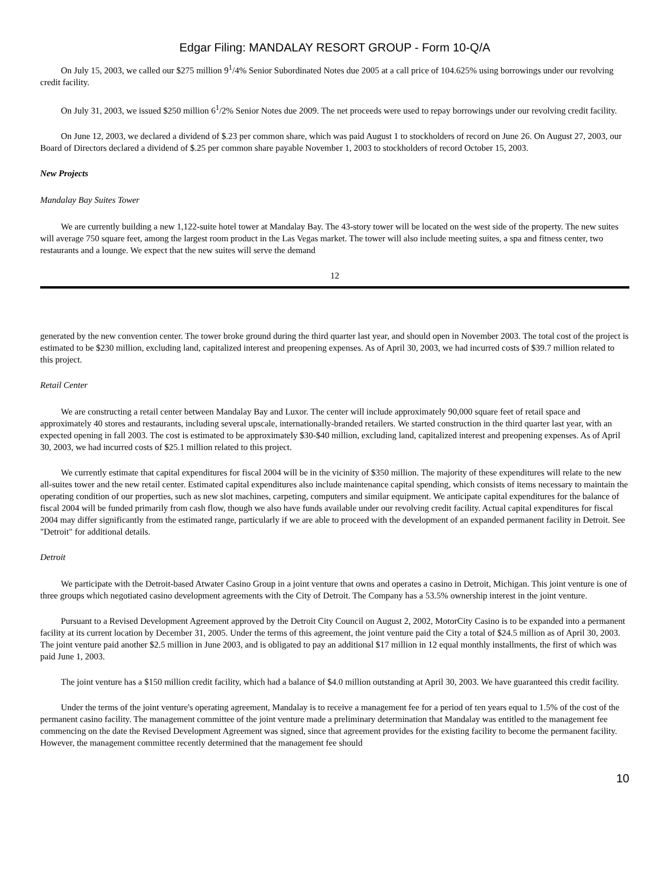Edgar Filing: MANDALAY RESORT GROUP - Form 10-Q/A
On July 15, 2003, we called our $275 million 9<sup>1</sup>/4% Senior Subordinated Notes due 2005 at a call price of 104.625% using borrowings under our revolving credit facility.
On July 31, 2003, we issued $250 million 6<sup>1</sup>/2% Senior Notes due 2009. The net proceeds were used to repay borrowings under our revolving credit facility.
On June 12, 2003, we declared a dividend of $.23 per common share, which was paid August 1 to stockholders of record on June 26. On August 27, 2003, our Board of Directors declared a dividend of $.25 per common share payable November 1, 2003 to stockholders of record October 15, 2003.
New Projects
Mandalay Bay Suites Tower
We are currently building a new 1,122-suite hotel tower at Mandalay Bay. The 43-story tower will be located on the west side of the property. The new suites will average 750 square feet, among the largest room product in the Las Vegas market. The tower will also include meeting suites, a spa and fitness center, two restaurants and a lounge. We expect that the new suites will serve the demand
12
generated by the new convention center. The tower broke ground during the third quarter last year, and should open in November 2003. The total cost of the project is estimated to be $230 million, excluding land, capitalized interest and preopening expenses. As of April 30, 2003, we had incurred costs of $39.7 million related to this project.
Retail Center
We are constructing a retail center between Mandalay Bay and Luxor. The center will include approximately 90,000 square feet of retail space and approximately 40 stores and restaurants, including several upscale, internationally-branded retailers. We started construction in the third quarter last year, with an expected opening in fall 2003. The cost is estimated to be approximately $30-$40 million, excluding land, capitalized interest and preopening expenses. As of April 30, 2003, we had incurred costs of $25.1 million related to this project.
We currently estimate that capital expenditures for fiscal 2004 will be in the vicinity of $350 million. The majority of these expenditures will relate to the new all-suites tower and the new retail center. Estimated capital expenditures also include maintenance capital spending, which consists of items necessary to maintain the operating condition of our properties, such as new slot machines, carpeting, computers and similar equipment. We anticipate capital expenditures for the balance of fiscal 2004 will be funded primarily from cash flow, though we also have funds available under our revolving credit facility. Actual capital expenditures for fiscal 2004 may differ significantly from the estimated range, particularly if we are able to proceed with the development of an expanded permanent facility in Detroit. See "Detroit" for additional details.
Detroit
We participate with the Detroit-based Atwater Casino Group in a joint venture that owns and operates a casino in Detroit, Michigan. This joint venture is one of three groups which negotiated casino development agreements with the City of Detroit. The Company has a 53.5% ownership interest in the joint venture.
Pursuant to a Revised Development Agreement approved by the Detroit City Council on August 2, 2002, MotorCity Casino is to be expanded into a permanent facility at its current location by December 31, 2005. Under the terms of this agreement, the joint venture paid the City a total of $24.5 million as of April 30, 2003. The joint venture paid another $2.5 million in June 2003, and is obligated to pay an additional $17 million in 12 equal monthly installments, the first of which was paid June 1, 2003.
The joint venture has a $150 million credit facility, which had a balance of $4.0 million outstanding at April 30, 2003. We have guaranteed this credit facility.
Under the terms of the joint venture's operating agreement, Mandalay is to receive a management fee for a period of ten years equal to 1.5% of the cost of the permanent casino facility. The management committee of the joint venture made a preliminary determination that Mandalay was entitled to the management fee commencing on the date the Revised Development Agreement was signed, since that agreement provides for the existing facility to become the permanent facility. However, the management committee recently determined that the management fee should
10